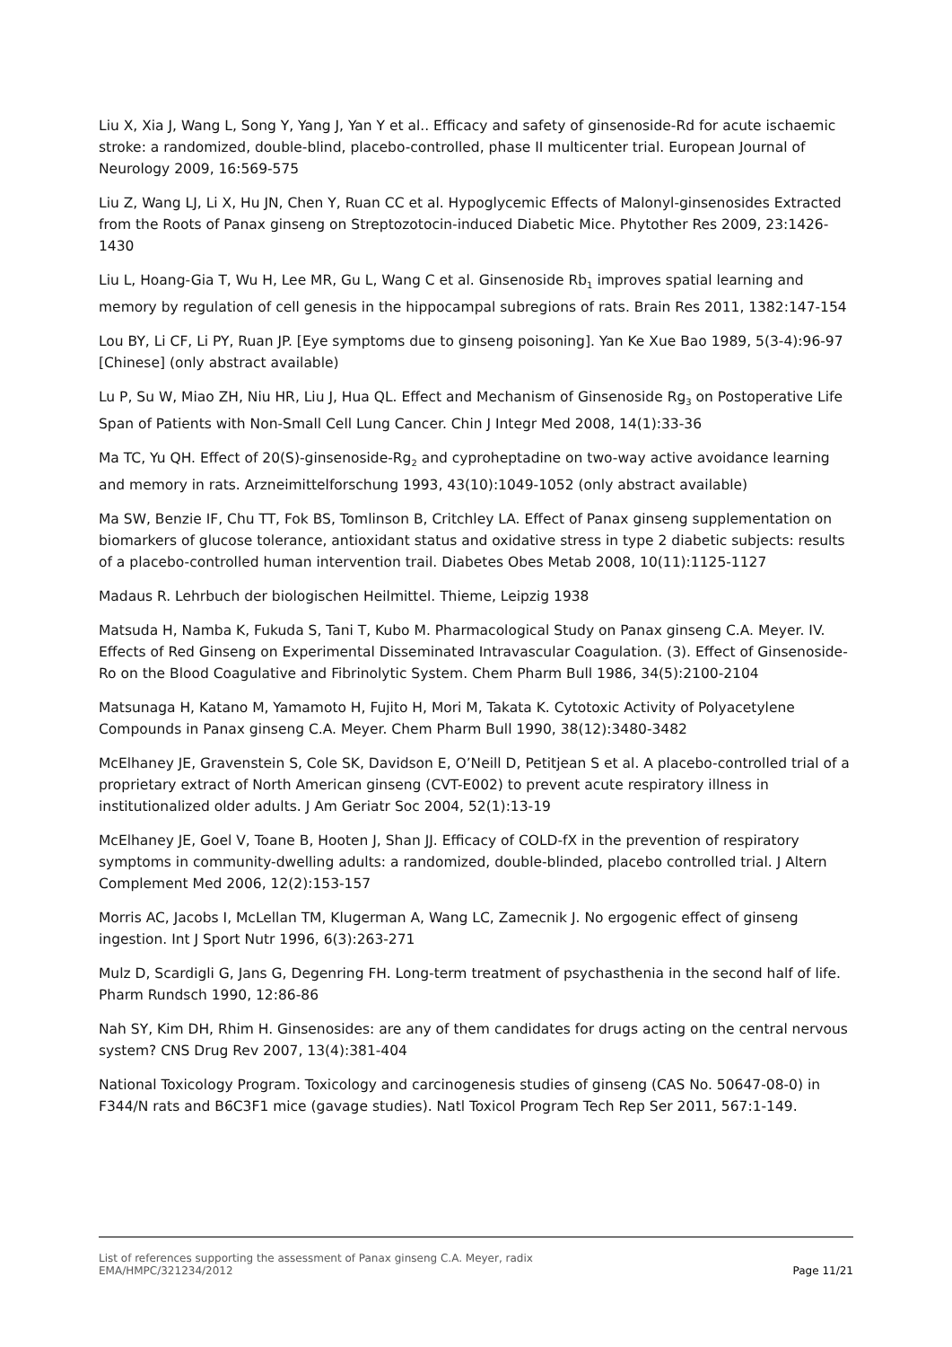Liu X, Xia J, Wang L, Song Y, Yang J, Yan Y et al.. Efficacy and safety of ginsenoside-Rd for acute ischaemic stroke: a randomized, double-blind, placebo-controlled, phase II multicenter trial. European Journal of Neurology 2009, 16:569-575
Liu Z, Wang LJ, Li X, Hu JN, Chen Y, Ruan CC et al. Hypoglycemic Effects of Malonyl-ginsenosides Extracted from the Roots of Panax ginseng on Streptozotocin-induced Diabetic Mice. Phytother Res 2009, 23:1426-1430
Liu L, Hoang-Gia T, Wu H, Lee MR, Gu L, Wang C et al. Ginsenoside Rb<sub>1</sub> improves spatial learning and memory by regulation of cell genesis in the hippocampal subregions of rats. Brain Res 2011, 1382:147-154
Lou BY, Li CF, Li PY, Ruan JP. [Eye symptoms due to ginseng poisoning]. Yan Ke Xue Bao 1989, 5(3-4):96-97 [Chinese] (only abstract available)
Lu P, Su W, Miao ZH, Niu HR, Liu J, Hua QL. Effect and Mechanism of Ginsenoside Rg<sub>3</sub> on Postoperative Life Span of Patients with Non-Small Cell Lung Cancer. Chin J Integr Med 2008, 14(1):33-36
Ma TC, Yu QH. Effect of 20(S)-ginsenoside-Rg<sub>2</sub> and cyproheptadine on two-way active avoidance learning and memory in rats. Arzneimittelforschung 1993, 43(10):1049-1052 (only abstract available)
Ma SW, Benzie IF, Chu TT, Fok BS, Tomlinson B, Critchley LA. Effect of Panax ginseng supplementation on biomarkers of glucose tolerance, antioxidant status and oxidative stress in type 2 diabetic subjects: results of a placebo-controlled human intervention trail. Diabetes Obes Metab 2008, 10(11):1125-1127
Madaus R. Lehrbuch der biologischen Heilmittel. Thieme, Leipzig 1938
Matsuda H, Namba K, Fukuda S, Tani T, Kubo M. Pharmacological Study on Panax ginseng C.A. Meyer. IV. Effects of Red Ginseng on Experimental Disseminated Intravascular Coagulation. (3). Effect of Ginsenoside-Ro on the Blood Coagulative and Fibrinolytic System. Chem Pharm Bull 1986, 34(5):2100-2104
Matsunaga H, Katano M, Yamamoto H, Fujito H, Mori M, Takata K. Cytotoxic Activity of Polyacetylene Compounds in Panax ginseng C.A. Meyer. Chem Pharm Bull 1990, 38(12):3480-3482
McElhaney JE, Gravenstein S, Cole SK, Davidson E, O’Neill D, Petitjean S et al. A placebo-controlled trial of a proprietary extract of North American ginseng (CVT-E002) to prevent acute respiratory illness in institutionalized older adults. J Am Geriatr Soc 2004, 52(1):13-19
McElhaney JE, Goel V, Toane B, Hooten J, Shan JJ. Efficacy of COLD-fX in the prevention of respiratory symptoms in community-dwelling adults: a randomized, double-blinded, placebo controlled trial. J Altern Complement Med 2006, 12(2):153-157
Morris AC, Jacobs I, McLellan TM, Klugerman A, Wang LC, Zamecnik J. No ergogenic effect of ginseng ingestion. Int J Sport Nutr 1996, 6(3):263-271
Mulz D, Scardigli G, Jans G, Degenring FH. Long-term treatment of psychasthenia in the second half of life. Pharm Rundsch 1990, 12:86-86
Nah SY, Kim DH, Rhim H. Ginsenosides: are any of them candidates for drugs acting on the central nervous system? CNS Drug Rev 2007, 13(4):381-404
National Toxicology Program. Toxicology and carcinogenesis studies of ginseng (CAS No. 50647-08-0) in F344/N rats and B6C3F1 mice (gavage studies). Natl Toxicol Program Tech Rep Ser 2011, 567:1-149.
List of references supporting the assessment of Panax ginseng C.A. Meyer, radix
EMA/HMPC/321234/2012 Page 11/21